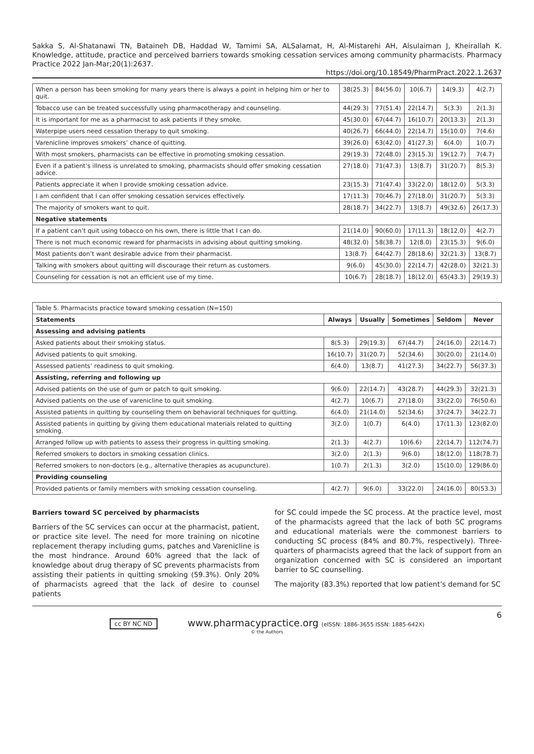Sakka S, Al-Shatanawi TN, Bataineh DB, Haddad W, Tamimi SA, ALSalamat, H, Al-Mistarehi AH, Alsulaiman J, Kheirallah K. Knowledge, attitude, practice and perceived barriers towards smoking cessation services among community pharmacists. Pharmacy Practice 2022 Jan-Mar;20(1):2637.
https://doi.org/10.18549/PharmPract.2022.1.2637
| When a person has been smoking for many years there is always a point in helping him or her to quit. | 38(25.3) | 84(56.0) | 10(6.7) | 14(9.3) | 4(2.7) |
| Tobacco use can be treated successfully using pharmacotherapy and counseling. | 44(29.3) | 77(51.4) | 22(14.7) | 5(3.3) | 2(1.3) |
| It is important for me as a pharmacist to ask patients if they smoke. | 45(30.0) | 67(44.7) | 16(10.7) | 20(13.3) | 2(1.3) |
| Waterpipe users need cessation therapy to quit smoking. | 40(26.7) | 66(44.0) | 22(14.7) | 15(10.0) | 7(4.6) |
| Varenicline improves smokers’ chance of quitting. | 39(26.0) | 63(42.0) | 41(27.3) | 6(4.0) | 1(0.7) |
| With most smokers, pharmacists can be effective in promoting smoking cessation. | 29(19.3) | 72(48.0) | 23(15.3) | 19(12.7) | 7(4.7) |
| Even if a patient’s illness is unrelated to smoking, pharmacists should offer smoking cessation advice. | 27(18.0) | 71(47.3) | 13(8.7) | 31(20.7) | 8(5.3) |
| Patients appreciate it when I provide smoking cessation advice. | 23(15.3) | 71(47.4) | 33(22.0) | 18(12.0) | 5(3.3) |
| I am confident that I can offer smoking cessation services effectively. | 17(11.3) | 70(46.7) | 27(18.0) | 31(20.7) | 5(3.3) |
| The majority of smokers want to quit. | 28(18.7) | 34(22.7) | 13(8.7) | 49(32.6) | 26(17.3) |
| Negative statements | | | | | |
| If a patient can’t quit using tobacco on his own, there is little that I can do. | 21(14.0) | 90(60.0) | 17(11.3) | 18(12.0) | 4(2.7) |
| There is not much economic reward for pharmacists in advising about quitting smoking. | 48(32.0) | 58(38.7) | 12(8.0) | 23(15.3) | 9(6.0) |
| Most patients don’t want desirable advice from their pharmacist. | 13(8.7) | 64(42.7) | 28(18.6) | 32(21.3) | 13(8.7) |
| Talking with smokers about quitting will discourage their return as customers. | 9(6.0) | 45(30.0) | 22(14.7) | 42(28.0) | 32(21.3) |
| Counseling for cessation is not an efficient use of my time. | 10(6.7) | 28(18.7) | 18(12.0) | 65(43.3) | 29(19.3) |
| Table 5. Pharmacists practice toward smoking cessation (N=150) | | | | | |
| Statements | Always | Usually | Sometimes | Seldom | Never |
| Assessing and advising patients | | | | | |
| Asked patients about their smoking status. | 8(5.3) | 29(19.3) | 67(44.7) | 24(16.0) | 22(14.7) |
| Advised patients to quit smoking. | 16(10.7) | 31(20.7) | 52(34.6) | 30(20.0) | 21(14.0) |
| Assessed patients’ readiness to quit smoking. | 6(4.0) | 13(8.7) | 41(27.3) | 34(22.7) | 56(37.3) |
| Assisting, referring and following up | | | | | |
| Advised patients on the use of gum or patch to quit smoking. | 9(6.0) | 22(14.7) | 43(28.7) | 44(29.3) | 32(21.3) |
| Advised patients on the use of varenicline to quit smoking. | 4(2.7) | 10(6.7) | 27(18.0) | 33(22.0) | 76(50.6) |
| Assisted patients in quitting by counseling them on behavioral techniques for quitting. | 6(4.0) | 21(14.0) | 52(34.6) | 37(24.7) | 34(22.7) |
| Assisted patients in quitting by giving them educational materials related to quitting smoking. | 3(2.0) | 1(0.7) | 6(4.0) | 17(11.3) | 123(82.0) |
| Arranged follow up with patients to assess their progress in quitting smoking. | 2(1.3) | 4(2.7) | 10(6.6) | 22(14.7) | 112(74.7) |
| Referred smokers to doctors in smoking cessation clinics. | 3(2.0) | 2(1.3) | 9(6.0) | 18(12.0) | 118(78.7) |
| Referred smokers to non-doctors (e.g., alternative therapies as acupuncture). | 1(0.7) | 2(1.3) | 3(2.0) | 15(10.0) | 129(86.0) |
| Providing counseling | | | | | |
| Provided patients or family members with smoking cessation counseling. | 4(2.7) | 9(6.0) | 33(22.0) | 24(16.0) | 80(53.3) |
Barriers toward SC perceived by pharmacists
Barriers of the SC services can occur at the pharmacist, patient, or practice site level. The need for more training on nicotine replacement therapy including gums, patches and Varenicline is the most hindrance. Around 60% agreed that the lack of knowledge about drug therapy of SC prevents pharmacists from assisting their patients in quitting smoking (59.3%). Only 20% of pharmacists agreed that the lack of desire to counsel patients
for SC could impede the SC process. At the practice level, most of the pharmacists agreed that the lack of both SC programs and educational materials were the commonest barriers to conducting SC process (84% and 80.7%, respectively). Three-quarters of pharmacists agreed that the lack of support from an organization concerned with SC is considered an important barrier to SC counselling.
The majority (83.3%) reported that low patient’s demand for SC
6
cc BY NC ND www.pharmacypractice.org (eISSN: 1886-3655 ISSN: 1885-642X)
© the Authors